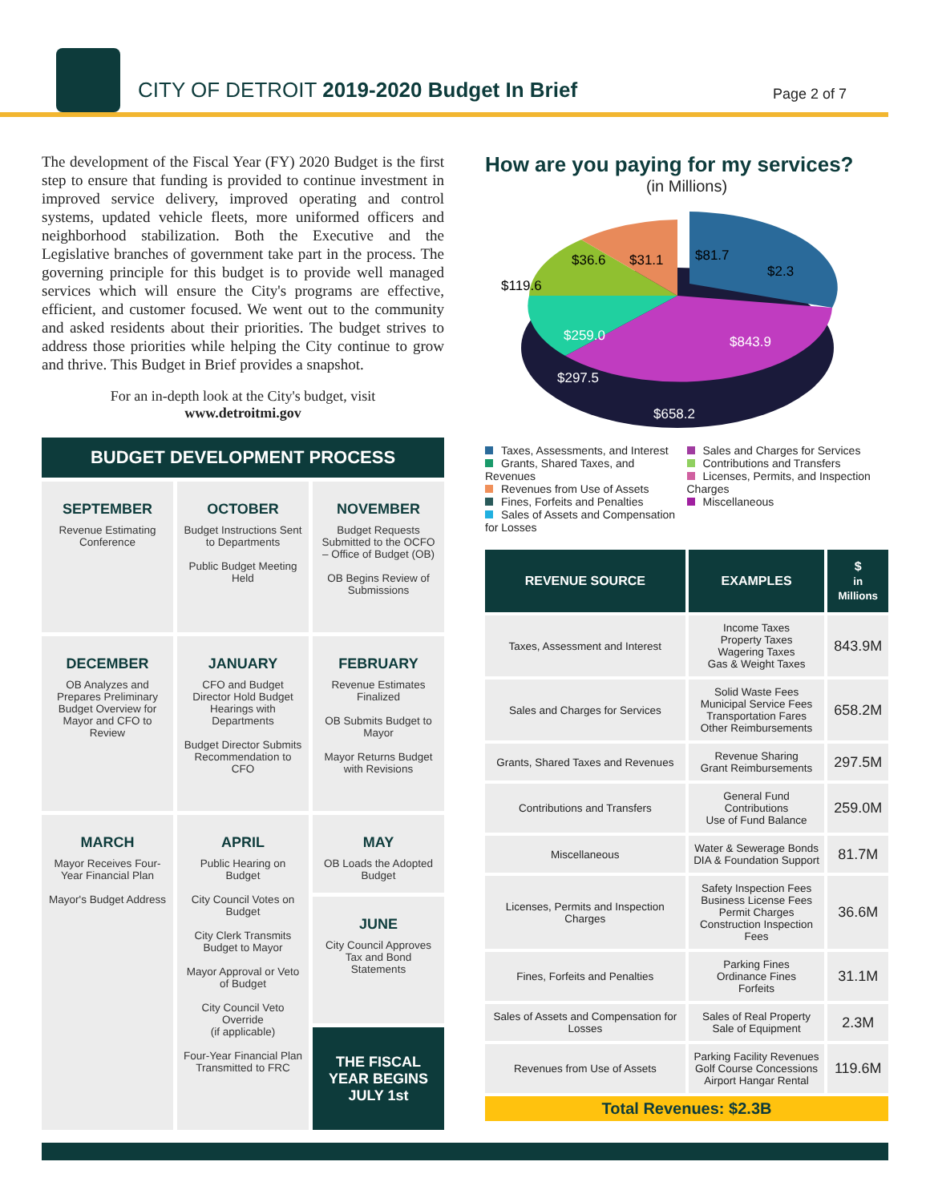CITY OF DETROIT 2019-2020 Budget In Brief
Page 2 of 7
The development of the Fiscal Year (FY) 2020 Budget is the first step to ensure that funding is provided to continue investment in improved service delivery, improved operating and control systems, updated vehicle fleets, more uniformed officers and neighborhood stabilization. Both the Executive and the Legislative branches of government take part in the process. The governing principle for this budget is to provide well managed services which will ensure the City's programs are effective, efficient, and customer focused. We went out to the community and asked residents about their priorities. The budget strives to address those priorities while helping the City continue to grow and thrive. This Budget in Brief provides a snapshot.
For an in-depth look at the City's budget, visit
www.detroitmi.gov
BUDGET DEVELOPMENT PROCESS
| SEPTEMBER Revenue Estimating Conference | OCTOBER Budget Instructions Sent to Departments Public Budget Meeting Held | NOVEMBER Budget Requests Submitted to the OCFO – Office of Budget (OB) OB Begins Review of Submissions |
| DECEMBER OB Analyzes and Prepares Preliminary Budget Overview for Mayor and CFO to Review | JANUARY CFO and Budget Director Hold Budget Hearings with Departments Budget Director Submits Recommendation to CFO | FEBRUARY Revenue Estimates Finalized OB Submits Budget to Mayor Mayor Returns Budget with Revisions |
| MARCH Mayor Receives Four-Year Financial Plan Mayor's Budget Address | APRIL Public Hearing on Budget City Council Votes on Budget City Clerk Transmits Budget to Mayor Mayor Approval or Veto of Budget City Council Veto Override (if applicable) Four-Year Financial Plan Transmitted to FRC | MAY OB Loads the Adopted Budget |
| | | JUNE City Council Approves Tax and Bond Statements |
| | | THE FISCAL YEAR BEGINS JULY 1st |
How are you paying for my services?
(in Millions)
$843.9
$658.2
$297.5
$259.0
$119.6
$36.6
$31.1
$81.7
$2.3
Taxes, Assessments, and Interest
Grants, Shared Taxes, and Revenues
Revenues from Use of Assets
Fines, Forfeits and Penalties
Sales of Assets and Compensation for Losses
Sales and Charges for Services
Contributions and Transfers
Licenses, Permits, and Inspection Charges
Miscellaneous
| REVENUE SOURCE | EXAMPLES | $ in Millions |
| --- | --- | --- |
| Taxes, Assessment and Interest | Income Taxes Property Taxes Wagering Taxes Gas & Weight Taxes | 843.9M |
| Sales and Charges for Services | Solid Waste Fees Municipal Service Fees Transportation Fares Other Reimbursements | 658.2M |
| Grants, Shared Taxes and Revenues | Revenue Sharing Grant Reimbursements | 297.5M |
| Contributions and Transfers | General Fund Contributions Use of Fund Balance | 259.0M |
| Miscellaneous | Water & Sewerage Bonds DIA & Foundation Support | 81.7M |
| Licenses, Permits and Inspection Charges | Safety Inspection Fees Business License Fees Permit Charges Construction Inspection Fees | 36.6M |
| Fines, Forfeits and Penalties | Parking Fines Ordinance Fines Forfeits | 31.1M |
| Sales of Assets and Compensation for Losses | Sales of Real Property Sale of Equipment | 2.3M |
| Revenues from Use of Assets | Parking Facility Revenues Golf Course Concessions Airport Hangar Rental | 119.6M |
Total Revenues: $2.3B